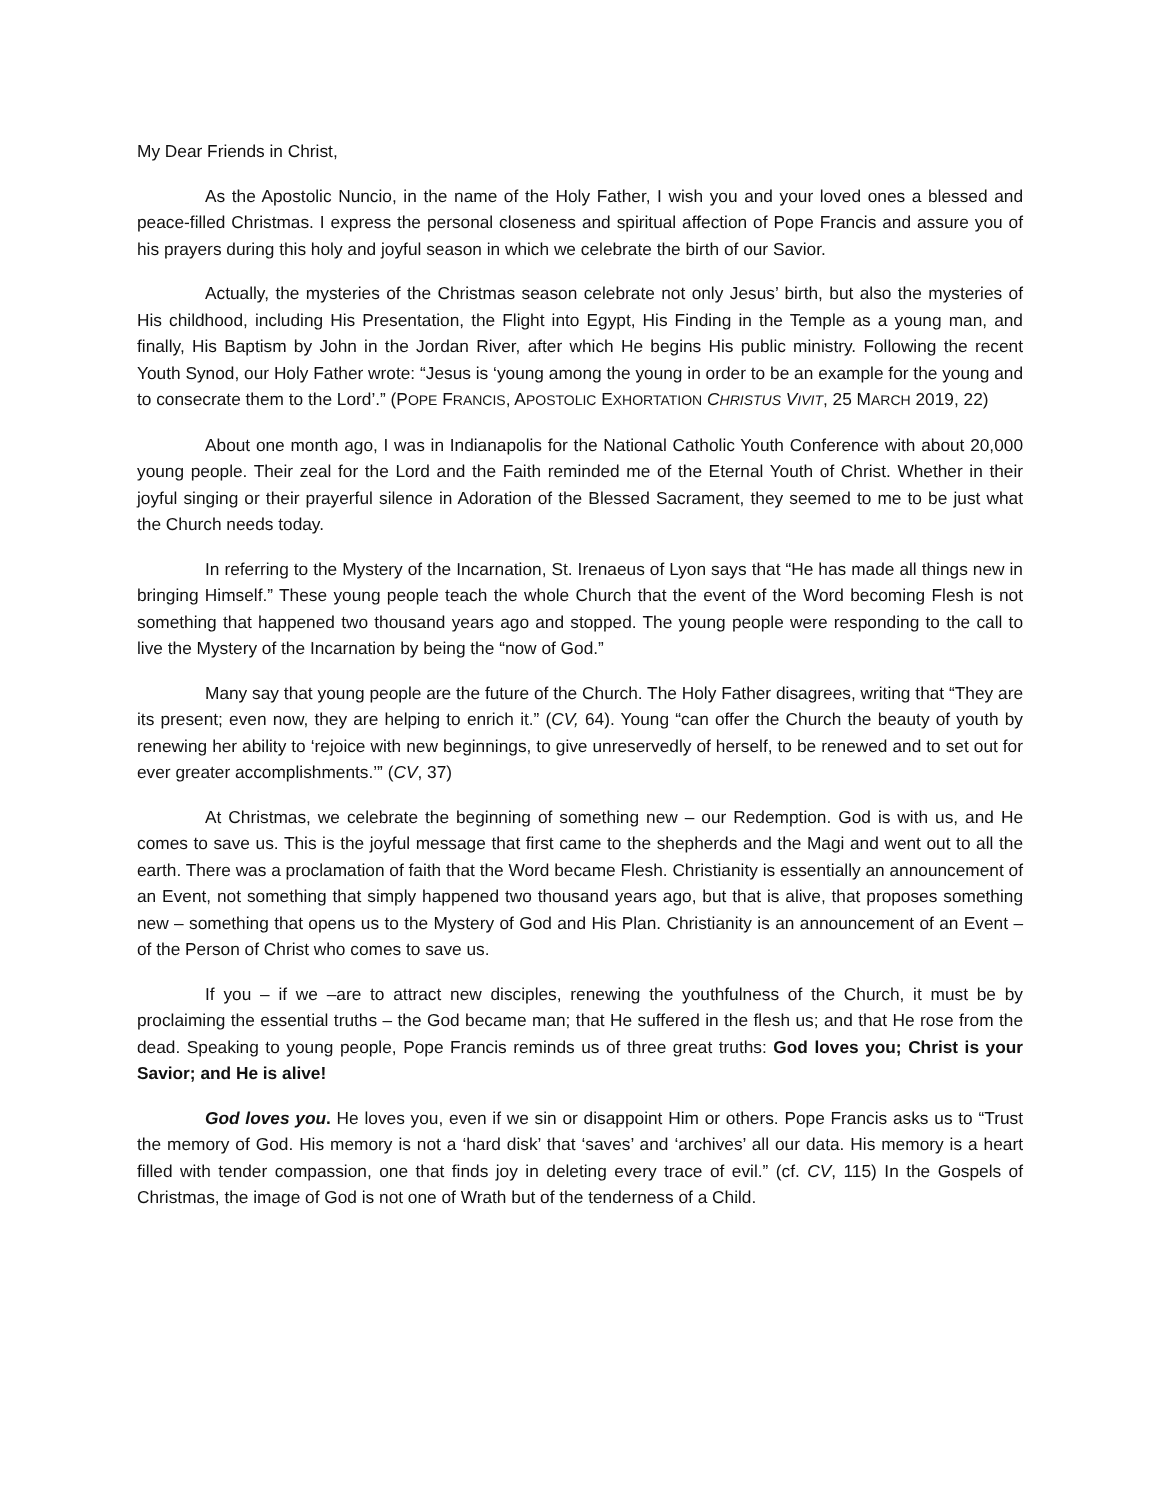My Dear Friends in Christ,
As the Apostolic Nuncio, in the name of the Holy Father, I wish you and your loved ones a blessed and peace-filled Christmas. I express the personal closeness and spiritual affection of Pope Francis and assure you of his prayers during this holy and joyful season in which we celebrate the birth of our Savior.
Actually, the mysteries of the Christmas season celebrate not only Jesus’ birth, but also the mysteries of His childhood, including His Presentation, the Flight into Egypt, His Finding in the Temple as a young man, and finally, His Baptism by John in the Jordan River, after which He begins His public ministry. Following the recent Youth Synod, our Holy Father wrote: “Jesus is ‘young among the young in order to be an example for the young and to consecrate them to the Lord’.” (POPE FRANCIS, APOSTOLIC EXHORTATION CHRISTUS VIVIT, 25 MARCH 2019, 22)
About one month ago, I was in Indianapolis for the National Catholic Youth Conference with about 20,000 young people. Their zeal for the Lord and the Faith reminded me of the Eternal Youth of Christ. Whether in their joyful singing or their prayerful silence in Adoration of the Blessed Sacrament, they seemed to me to be just what the Church needs today.
In referring to the Mystery of the Incarnation, St. Irenaeus of Lyon says that “He has made all things new in bringing Himself.” These young people teach the whole Church that the event of the Word becoming Flesh is not something that happened two thousand years ago and stopped. The young people were responding to the call to live the Mystery of the Incarnation by being the “now of God.”
Many say that young people are the future of the Church. The Holy Father disagrees, writing that “They are its present; even now, they are helping to enrich it.” (CV, 64). Young “can offer the Church the beauty of youth by renewing her ability to ‘rejoice with new beginnings, to give unreservedly of herself, to be renewed and to set out for ever greater accomplishments.’” (CV, 37)
At Christmas, we celebrate the beginning of something new – our Redemption. God is with us, and He comes to save us. This is the joyful message that first came to the shepherds and the Magi and went out to all the earth. There was a proclamation of faith that the Word became Flesh. Christianity is essentially an announcement of an Event, not something that simply happened two thousand years ago, but that is alive, that proposes something new – something that opens us to the Mystery of God and His Plan. Christianity is an announcement of an Event – of the Person of Christ who comes to save us.
If you – if we –are to attract new disciples, renewing the youthfulness of the Church, it must be by proclaiming the essential truths – the God became man; that He suffered in the flesh us; and that He rose from the dead. Speaking to young people, Pope Francis reminds us of three great truths: God loves you; Christ is your Savior; and He is alive!
God loves you. He loves you, even if we sin or disappoint Him or others. Pope Francis asks us to “Trust the memory of God. His memory is not a ‘hard disk’ that ‘saves’ and ‘archives’ all our data. His memory is a heart filled with tender compassion, one that finds joy in deleting every trace of evil.” (cf. CV, 115) In the Gospels of Christmas, the image of God is not one of Wrath but of the tenderness of a Child.